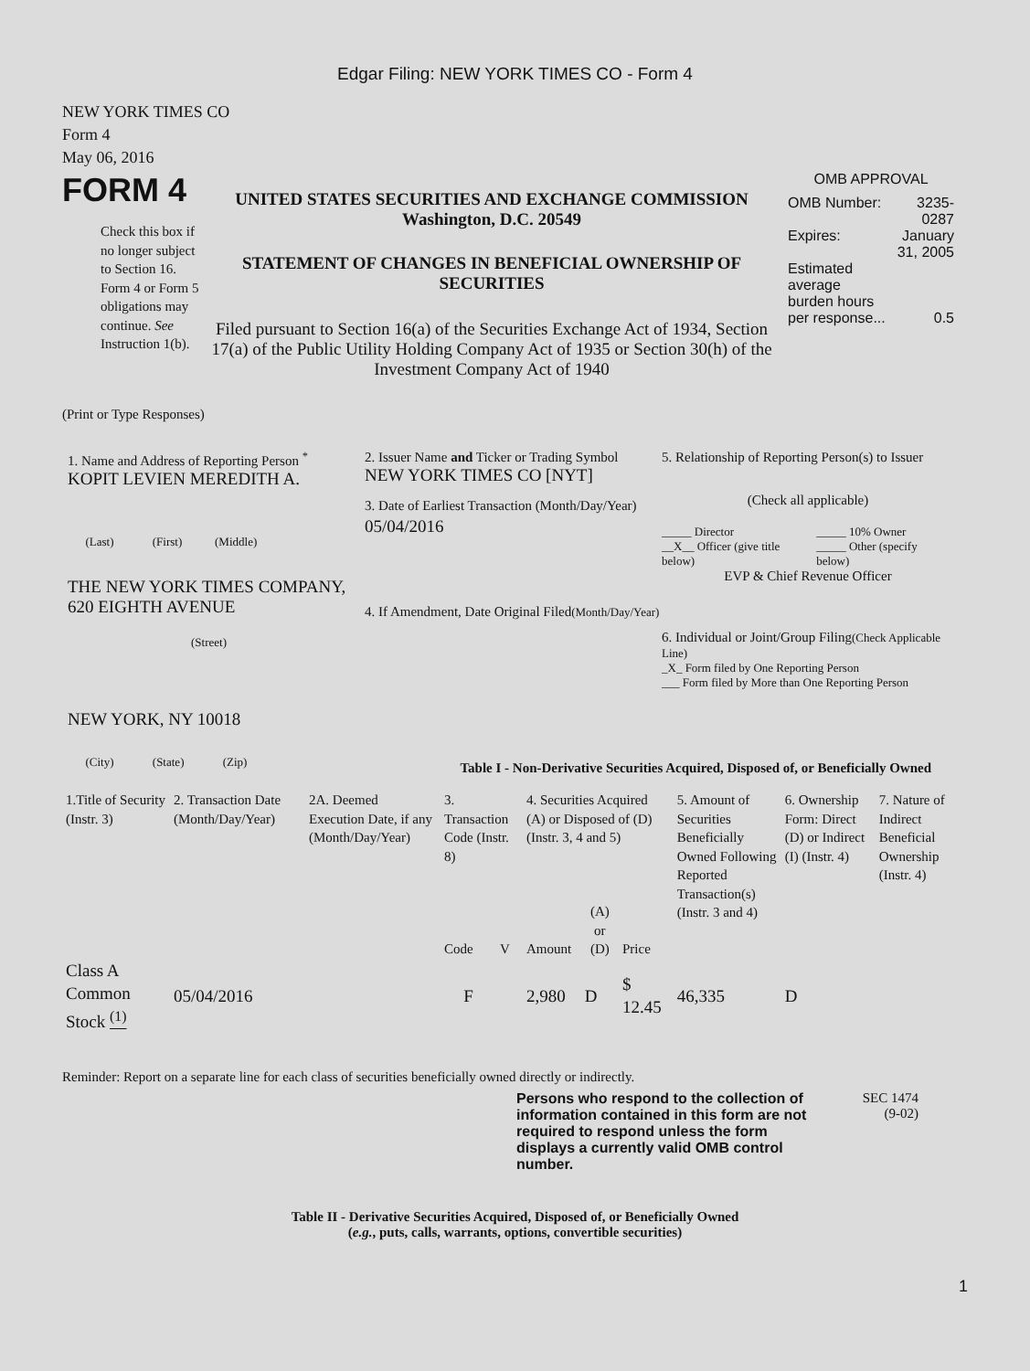Edgar Filing: NEW YORK TIMES CO - Form 4
NEW YORK TIMES CO
Form 4
May 06, 2016
FORM 4
Check this box if no longer subject to Section 16. Form 4 or Form 5 obligations may continue. See Instruction 1(b).
UNITED STATES SECURITIES AND EXCHANGE COMMISSION
Washington, D.C. 20549
STATEMENT OF CHANGES IN BENEFICIAL OWNERSHIP OF SECURITIES
Filed pursuant to Section 16(a) of the Securities Exchange Act of 1934, Section 17(a) of the Public Utility Holding Company Act of 1935 or Section 30(h) of the Investment Company Act of 1940
OMB APPROVAL
| OMB Number: | 3235-0287 |
| Expires: | January 31, 2005 |
| Estimated average burden hours per response... | 0.5 |
(Print or Type Responses)
1. Name and Address of Reporting Person <sup>*</sup>
KOPIT LEVIEN MEREDITH A.
(Last) (First) (Middle)
THE NEW YORK TIMES COMPANY, 620 EIGHTH AVENUE
(Street)
NEW YORK, NY 10018
(City) (State) (Zip)
2. Issuer Name and Ticker or Trading Symbol
NEW YORK TIMES CO [NYT]
3. Date of Earliest Transaction (Month/Day/Year)
05/04/2016
4. If Amendment, Date Original Filed(Month/Day/Year)
5. Relationship of Reporting Person(s) to Issuer
(Check all applicable)
| _____ Director | _____ 10% Owner |
| __X__ Officer (give title below) | _____ Other (specify below) |
EVP & Chief Revenue Officer
6. Individual or Joint/Group Filing(Check Applicable Line)
_X_ Form filed by One Reporting Person
___ Form filed by More than One Reporting Person
Table I - Non-Derivative Securities Acquired, Disposed of, or Beneficially Owned
| 1.Title of Security (Instr. 3) | 2. Transaction Date (Month/Day/Year) | 2A. Deemed Execution Date, if any (Month/Day/Year) | 3. Transaction Code (Instr. 8) | | 4. Securities Acquired (A) or Disposed of (D) (Instr. 3, 4 and 5) | | | 5. Amount of Securities Beneficially Owned Following Reported Transaction(s) (Instr. 3 and 4) | 6. Ownership Form: Direct (D) or Indirect (I) (Instr. 4) | 7. Nature of Indirect Beneficial Ownership (Instr. 4) |
| | | | Code | V | Amount | (A) or (D) | Price | | | |
| Class A Common Stock <sup>(1)</sup> | 05/04/2016 | | F | | 2,980 | D | $ 12.45 | 46,335 | D | |
Reminder: Report on a separate line for each class of securities beneficially owned directly or indirectly.
Persons who respond to the collection of information contained in this form are not required to respond unless the form displays a currently valid OMB control number.
SEC 1474
(9-02)
Table II - Derivative Securities Acquired, Disposed of, or Beneficially Owned
(e.g., puts, calls, warrants, options, convertible securities)
1